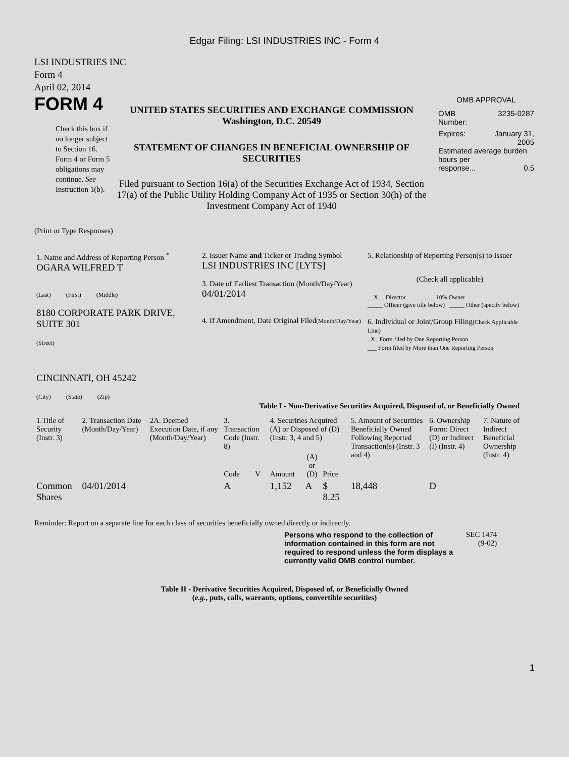Edgar Filing: LSI INDUSTRIES INC - Form 4
LSI INDUSTRIES INC
Form 4
April 02, 2014
FORM 4
Check this box if no longer subject to Section 16. Form 4 or Form 5 obligations may continue. See Instruction 1(b).
UNITED STATES SECURITIES AND EXCHANGE COMMISSION
Washington, D.C. 20549
STATEMENT OF CHANGES IN BENEFICIAL OWNERSHIP OF SECURITIES
Filed pursuant to Section 16(a) of the Securities Exchange Act of 1934, Section 17(a) of the Public Utility Holding Company Act of 1935 or Section 30(h) of the Investment Company Act of 1940
OMB APPROVAL
OMB
Number: 3235-0287
Expires: January 31,
2005
Estimated average burden hours per
response... 0.5
(Print or Type Responses)
| 1. Name and Address of Reporting Person <sup>*</sup> OGARA WILFRED T (Last) (First) (Middle) 8180 CORPORATE PARK DRIVE, SUITE 301 (Street) CINCINNATI, OH 45242 (City) (State) (Zip) | 2. Issuer Name and Ticker or Trading Symbol LSI INDUSTRIES INC [LYTS] 3. Date of Earliest Transaction (Month/Day/Year) 04/01/2014 4. If Amendment, Date Original Filed (Month/Day/Year) | 5. Relationship of Reporting Person(s) to Issuer (Check all applicable) __X__ Director _____ 10% Owner _____ Officer (give title below) _____ Other (specify below) 6. Individual or Joint/Group Filing (Check Applicable Line) _X_ Form filed by One Reporting Person ___ Form filed by More than One Reporting Person |
Table I - Non-Derivative Securities Acquired, Disposed of, or Beneficially Owned
| 1.Title of Security (Instr. 3) | 2. Transaction Date (Month/Day/Year) | 2A. Deemed Execution Date, if any (Month/Day/Year) | 3. Transaction Code (Instr. 8) | | 4. Securities Acquired (A) or Disposed of (D) (Instr. 3, 4 and 5) | | | 5. Amount of Securities Beneficially Owned Following Reported Transaction(s) (Instr. 3 and 4) | 6. Ownership Form: Direct (D) or Indirect (I) (Instr. 4) | 7. Nature of Indirect Beneficial Ownership (Instr. 4) |
| --- | --- | --- | --- | --- | --- | --- | --- | --- | --- | --- |
| | | | Code | V | Amount | (A) or (D) | Price | | | |
| Common Shares | 04/01/2014 | | A | | 1,152 | A | $ 8.25 | 18,448 | D | |
Reminder: Report on a separate line for each class of securities beneficially owned directly or indirectly.
Persons who respond to the collection of information contained in this form are not required to respond unless the form displays a currently valid OMB control number.
SEC 1474
(9-02)
Table II - Derivative Securities Acquired, Disposed of, or Beneficially Owned
(e.g., puts, calls, warrants, options, convertible securities)
1